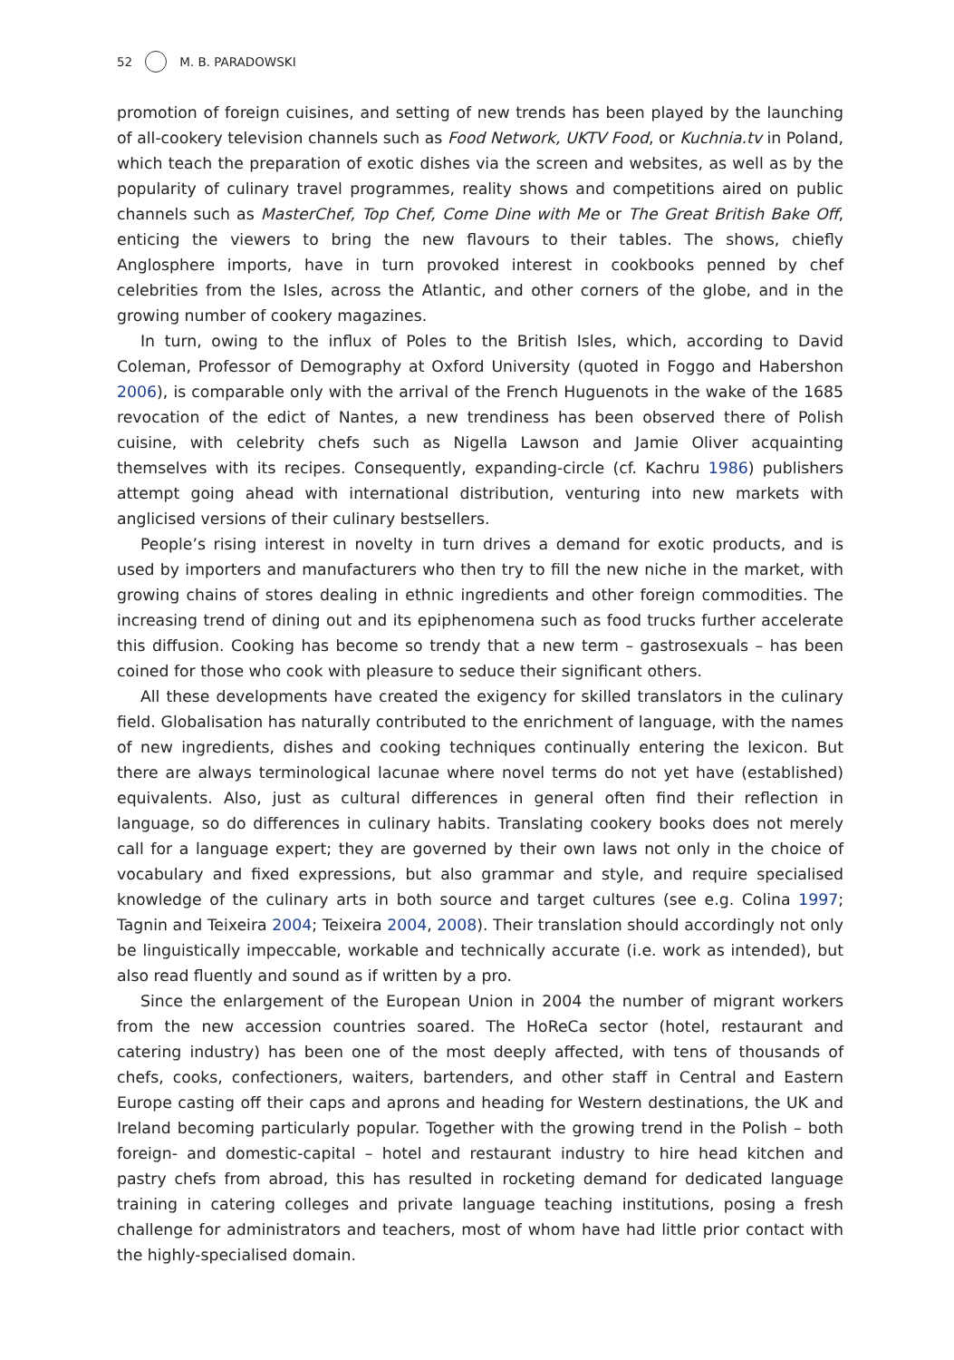52 M. B. PARADOWSKI
promotion of foreign cuisines, and setting of new trends has been played by the launching of all-cookery television channels such as Food Network, UKTV Food, or Kuchnia.tv in Poland, which teach the preparation of exotic dishes via the screen and websites, as well as by the popularity of culinary travel programmes, reality shows and competitions aired on public channels such as MasterChef, Top Chef, Come Dine with Me or The Great British Bake Off, enticing the viewers to bring the new flavours to their tables. The shows, chiefly Anglosphere imports, have in turn provoked interest in cook­books penned by chef celebrities from the Isles, across the Atlantic, and other corners of the globe, and in the growing number of cookery magazines.
In turn, owing to the influx of Poles to the British Isles, which, according to David Coleman, Professor of Demography at Oxford University (quoted in Foggo and Habershon 2006), is comparable only with the arrival of the French Huguenots in the wake of the 1685 revocation of the edict of Nantes, a new trendiness has been observed there of Polish cuisine, with celebrity chefs such as Nigella Lawson and Jamie Oliver acquainting themselves with its recipes. Consequently, expanding-circle (cf. Kachru 1986) publishers attempt going ahead with international distribution, venturing into new markets with anglicised versions of their culinary bestsellers.
People’s rising interest in novelty in turn drives a demand for exotic products, and is used by importers and manufacturers who then try to fill the new niche in the market, with growing chains of stores dealing in ethnic ingredients and other foreign commod­ities. The increasing trend of dining out and its epiphenomena such as food trucks further accelerate this diffusion. Cooking has become so trendy that a new term – gastrosexuals – has been coined for those who cook with pleasure to seduce their significant others.
All these developments have created the exigency for skilled translators in the culinary field. Globalisation has naturally contributed to the enrichment of language, with the names of new ingredients, dishes and cooking techniques continually entering the lexicon. But there are always terminological lacunae where novel terms do not yet have (established) equivalents. Also, just as cultural differences in general often find their reflection in language, so do differences in culinary habits. Translating cookery books does not merely call for a language expert; they are governed by their own laws not only in the choice of vocabulary and fixed expressions, but also grammar and style, and require specialised knowledge of the culinary arts in both source and target cultures (see e.g. Colina 1997; Tagnin and Teixeira 2004; Teixeira 2004, 2008). Their translation should accordingly not only be linguistically impeccable, workable and technically accurate (i.e. work as intended), but also read fluently and sound as if written by a pro.
Since the enlargement of the European Union in 2004 the number of migrant workers from the new accession countries soared. The HoReCa sector (hotel, restaurant and catering industry) has been one of the most deeply affected, with tens of thousands of chefs, cooks, confectioners, waiters, bartenders, and other staff in Central and Eastern Europe casting off their caps and aprons and heading for Western destinations, the UK and Ireland becoming particularly popular. Together with the growing trend in the Polish – both foreign- and domestic-capital – hotel and restaurant industry to hire head kitchen and pastry chefs from abroad, this has resulted in rocketing demand for dedicated language training in catering colleges and private language teaching institu­tions, posing a fresh challenge for administrators and teachers, most of whom have had little prior contact with the highly-specialised domain.